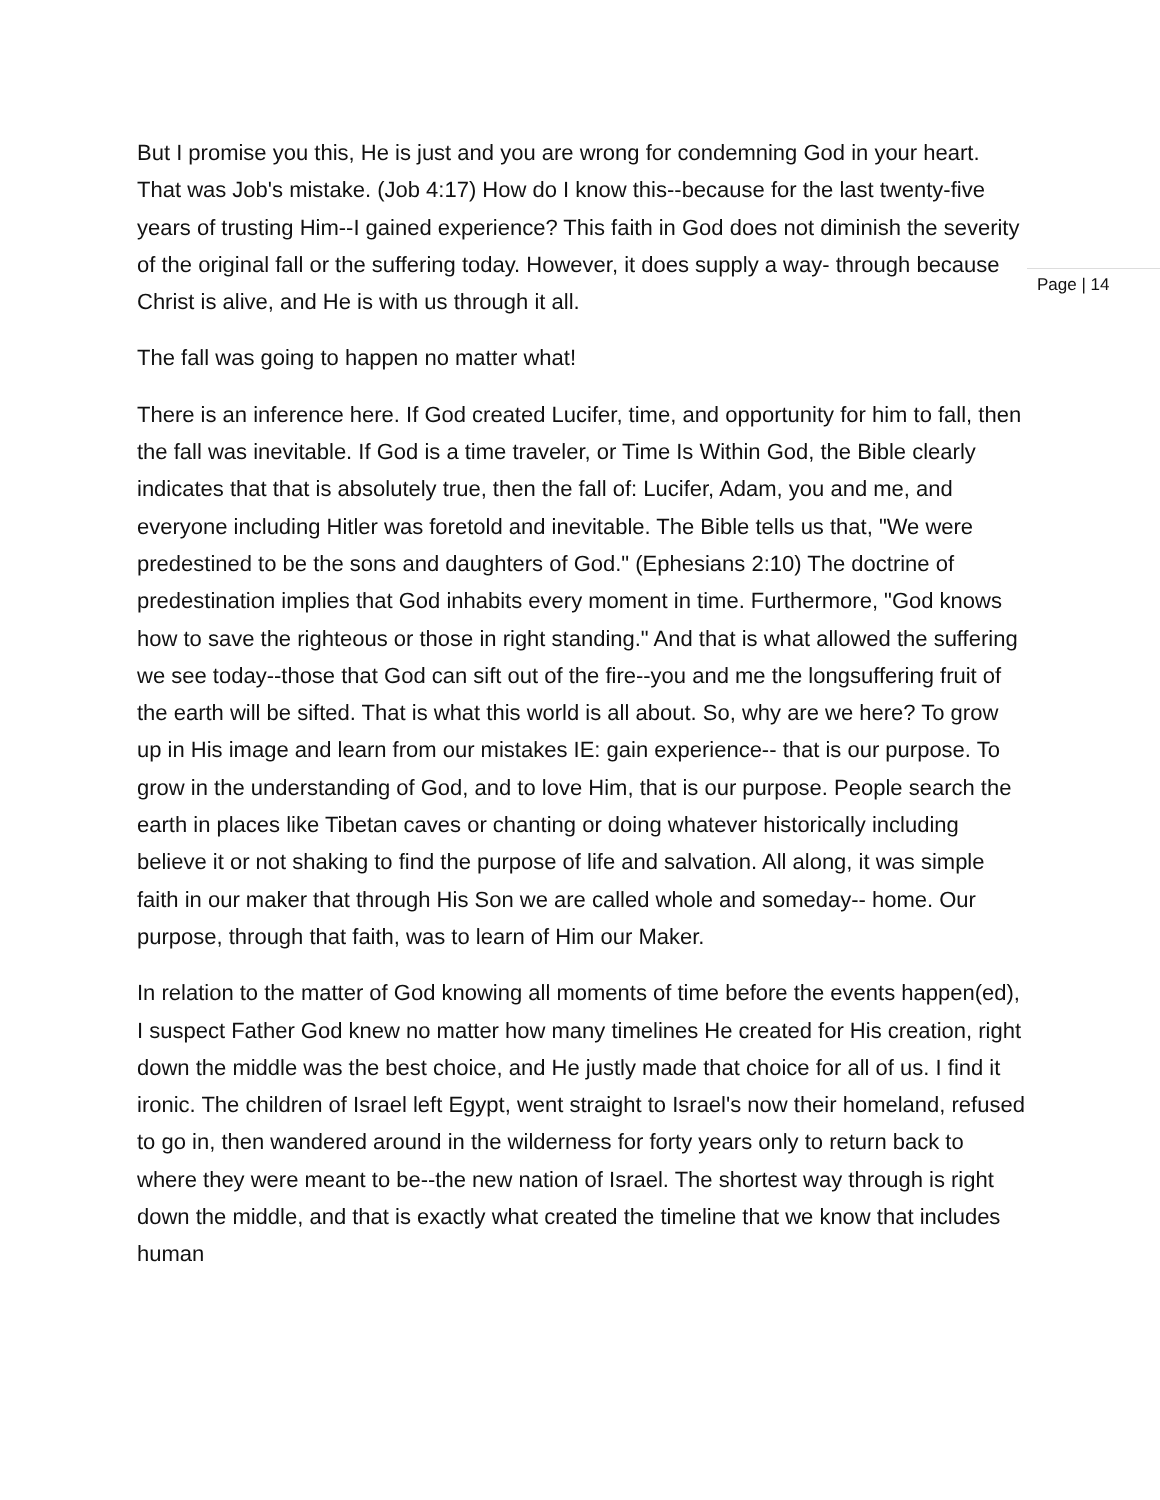But I promise you this, He is just and you are wrong for condemning God in your heart. That was Job's mistake. (Job 4:17) How do I know this--because for the last twenty-five years of trusting Him--I gained experience? This faith in God does not diminish the severity of the original fall or the suffering today. However, it does supply a way- through because Christ is alive, and He is with us through it all.
The fall was going to happen no matter what!
There is an inference here. If God created Lucifer, time, and opportunity for him to fall, then the fall was inevitable. If God is a time traveler, or Time Is Within God, the Bible clearly indicates that that is absolutely true, then the fall of: Lucifer, Adam, you and me, and everyone including Hitler was foretold and inevitable. The Bible tells us that, "We were predestined to be the sons and daughters of God." (Ephesians 2:10) The doctrine of predestination implies that God inhabits every moment in time. Furthermore, "God knows how to save the righteous or those in right standing." And that is what allowed the suffering we see today--those that God can sift out of the fire--you and me the longsuffering fruit of the earth will be sifted. That is what this world is all about. So, why are we here? To grow up in His image and learn from our mistakes IE: gain experience-- that is our purpose. To grow in the understanding of God, and to love Him, that is our purpose. People search the earth in places like Tibetan caves or chanting or doing whatever historically including believe it or not shaking to find the purpose of life and salvation. All along, it was simple faith in our maker that through His Son we are called whole and someday-- home. Our purpose, through that faith, was to learn of Him our Maker.
In relation to the matter of God knowing all moments of time before the events happen(ed), I suspect Father God knew no matter how many timelines He created for His creation, right down the middle was the best choice, and He justly made that choice for all of us. I find it ironic. The children of Israel left Egypt, went straight to Israel's now their homeland, refused to go in, then wandered around in the wilderness for forty years only to return back to where they were meant to be--the new nation of Israel. The shortest way through is right down the middle, and that is exactly what created the timeline that we know that includes human
Page | 14